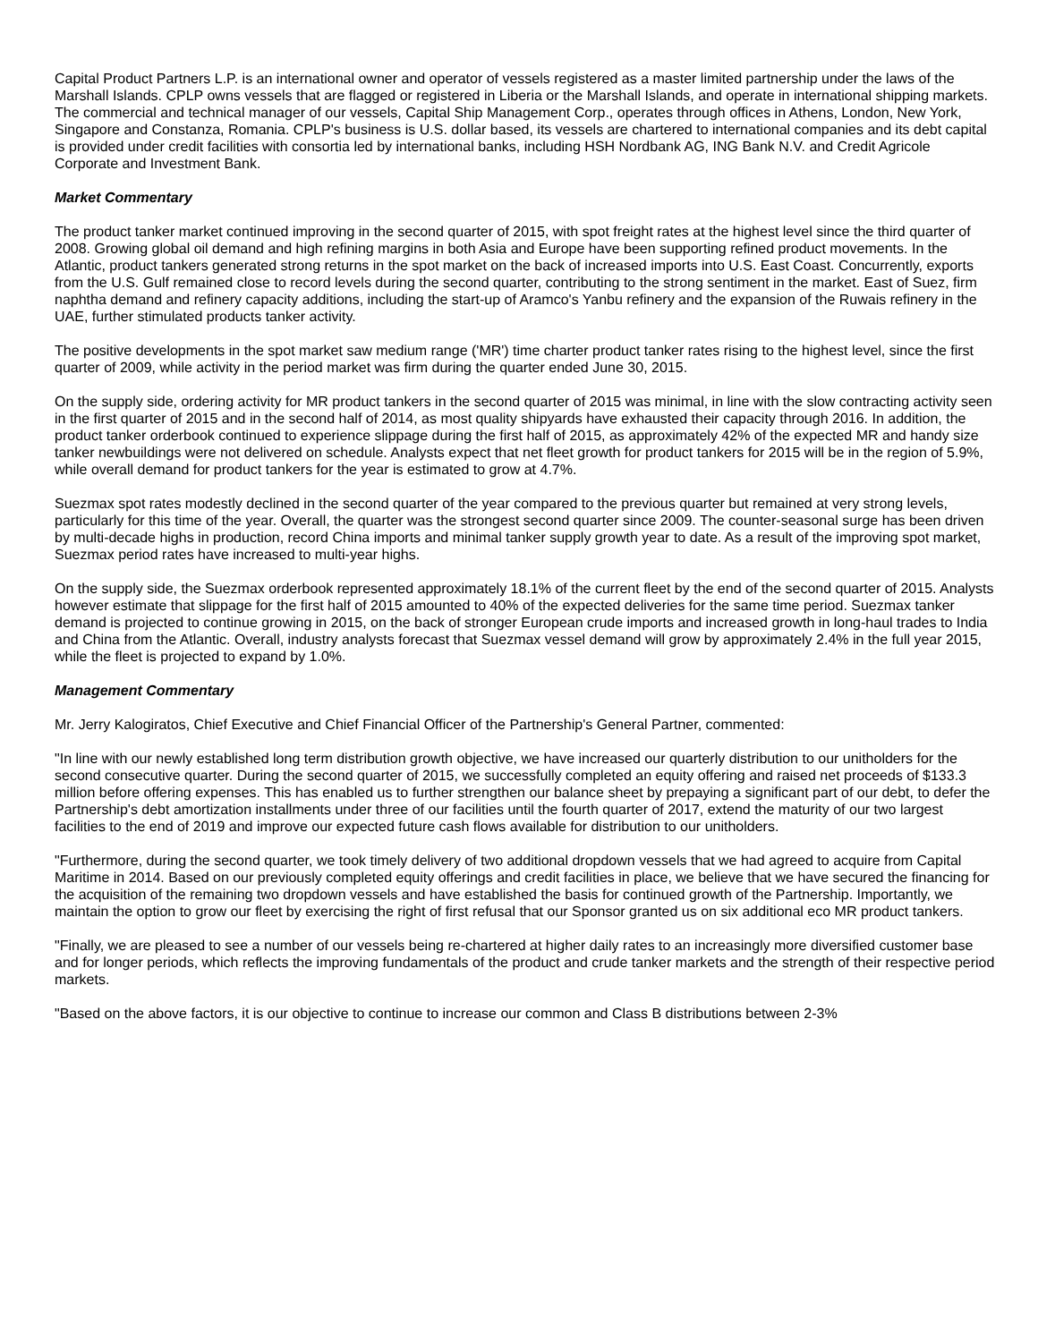Capital Product Partners L.P. is an international owner and operator of vessels registered as a master limited partnership under the laws of the Marshall Islands. CPLP owns vessels that are flagged or registered in Liberia or the Marshall Islands, and operate in international shipping markets. The commercial and technical manager of our vessels, Capital Ship Management Corp., operates through offices in Athens, London, New York, Singapore and Constanza, Romania. CPLP's business is U.S. dollar based, its vessels are chartered to international companies and its debt capital is provided under credit facilities with consortia led by international banks, including HSH Nordbank AG, ING Bank N.V. and Credit Agricole Corporate and Investment Bank.
Market Commentary
The product tanker market continued improving in the second quarter of 2015, with spot freight rates at the highest level since the third quarter of 2008. Growing global oil demand and high refining margins in both Asia and Europe have been supporting refined product movements. In the Atlantic, product tankers generated strong returns in the spot market on the back of increased imports into U.S. East Coast. Concurrently, exports from the U.S. Gulf remained close to record levels during the second quarter, contributing to the strong sentiment in the market. East of Suez, firm naphtha demand and refinery capacity additions, including the start-up of Aramco's Yanbu refinery and the expansion of the Ruwais refinery in the UAE, further stimulated products tanker activity.
The positive developments in the spot market saw medium range ('MR') time charter product tanker rates rising to the highest level, since the first quarter of 2009, while activity in the period market was firm during the quarter ended June 30, 2015.
On the supply side, ordering activity for MR product tankers in the second quarter of 2015 was minimal, in line with the slow contracting activity seen in the first quarter of 2015 and in the second half of 2014, as most quality shipyards have exhausted their capacity through 2016. In addition, the product tanker orderbook continued to experience slippage during the first half of 2015, as approximately 42% of the expected MR and handy size tanker newbuildings were not delivered on schedule. Analysts expect that net fleet growth for product tankers for 2015 will be in the region of 5.9%, while overall demand for product tankers for the year is estimated to grow at 4.7%.
Suezmax spot rates modestly declined in the second quarter of the year compared to the previous quarter but remained at very strong levels, particularly for this time of the year. Overall, the quarter was the strongest second quarter since 2009. The counter-seasonal surge has been driven by multi-decade highs in production, record China imports and minimal tanker supply growth year to date. As a result of the improving spot market, Suezmax period rates have increased to multi-year highs.
On the supply side, the Suezmax orderbook represented approximately 18.1% of the current fleet by the end of the second quarter of 2015. Analysts however estimate that slippage for the first half of 2015 amounted to 40% of the expected deliveries for the same time period. Suezmax tanker demand is projected to continue growing in 2015, on the back of stronger European crude imports and increased growth in long-haul trades to India and China from the Atlantic. Overall, industry analysts forecast that Suezmax vessel demand will grow by approximately 2.4% in the full year 2015, while the fleet is projected to expand by 1.0%.
Management Commentary
Mr. Jerry Kalogiratos, Chief Executive and Chief Financial Officer of the Partnership's General Partner, commented:
"In line with our newly established long term distribution growth objective, we have increased our quarterly distribution to our unitholders for the second consecutive quarter. During the second quarter of 2015, we successfully completed an equity offering and raised net proceeds of $133.3 million before offering expenses. This has enabled us to further strengthen our balance sheet by prepaying a significant part of our debt, to defer the Partnership's debt amortization installments under three of our facilities until the fourth quarter of 2017, extend the maturity of our two largest facilities to the end of 2019 and improve our expected future cash flows available for distribution to our unitholders.
"Furthermore, during the second quarter, we took timely delivery of two additional dropdown vessels that we had agreed to acquire from Capital Maritime in 2014. Based on our previously completed equity offerings and credit facilities in place, we believe that we have secured the financing for the acquisition of the remaining two dropdown vessels and have established the basis for continued growth of the Partnership. Importantly, we maintain the option to grow our fleet by exercising the right of first refusal that our Sponsor granted us on six additional eco MR product tankers.
"Finally, we are pleased to see a number of our vessels being re-chartered at higher daily rates to an increasingly more diversified customer base and for longer periods, which reflects the improving fundamentals of the product and crude tanker markets and the strength of their respective period markets.
"Based on the above factors, it is our objective to continue to increase our common and Class B distributions between 2-3%